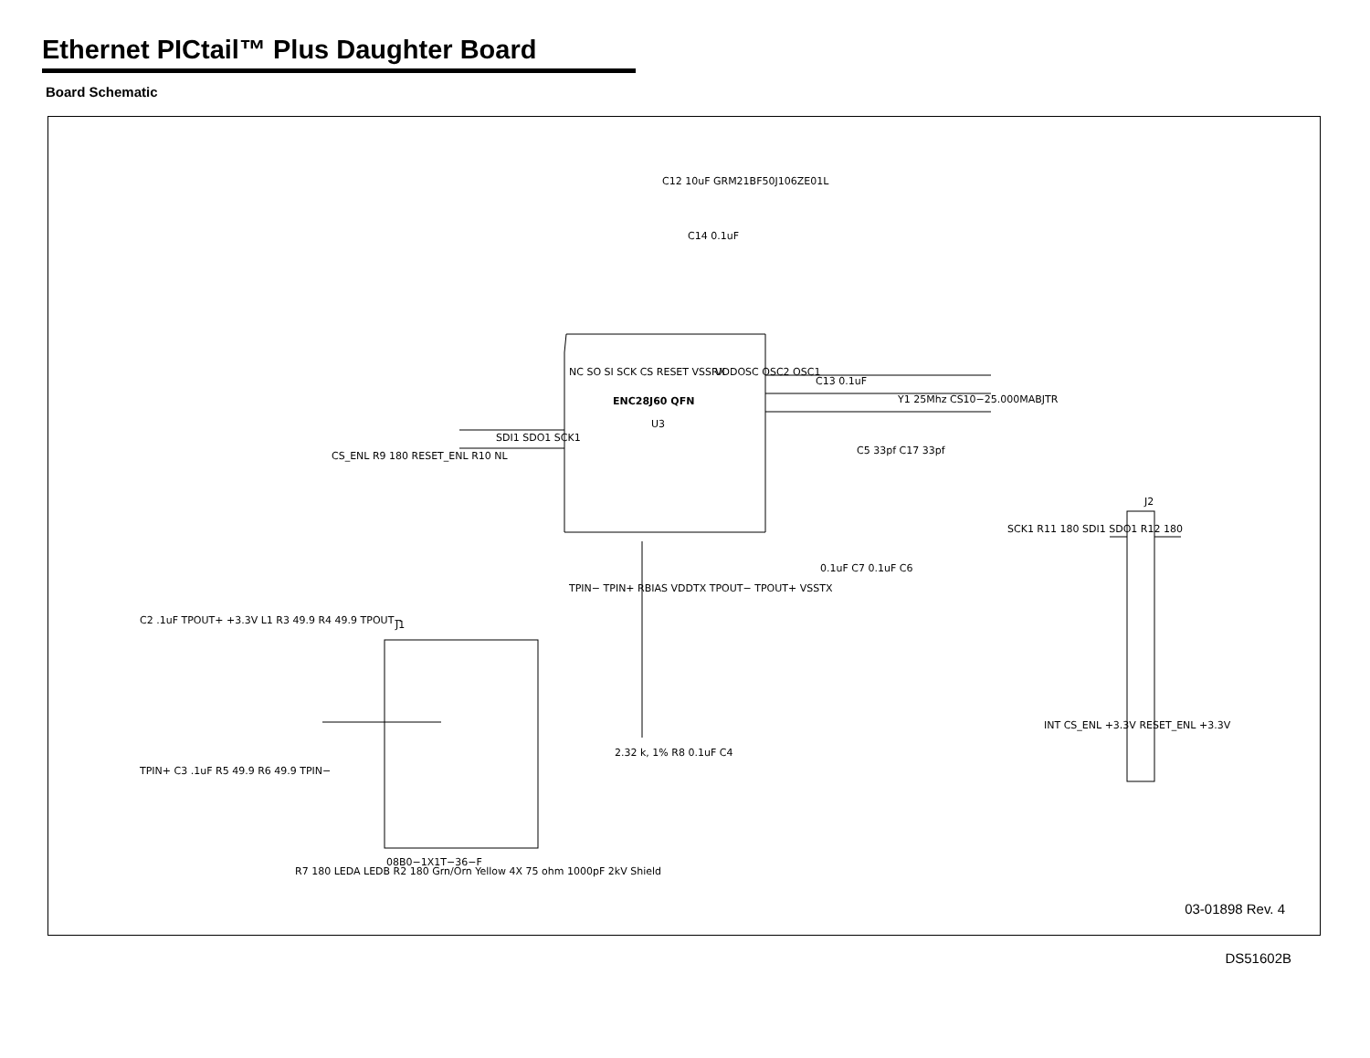Ethernet PICtail™ Plus Daughter Board
Board Schematic
ENC28J60 QFN
U3
C12 10uF GRM21BF50J106ZE01L
C14 0.1uF
NC SO SI SCK CS RESET VSSRX
VDDOSC OSC2 OSC1
Y1 25Mhz CS10−25.000MABJTR
C5 33pf C17 33pf
C13 0.1uF
SDI1 SDO1 SCK1
CS_ENL R9 180 RESET_ENL R10 NL
0.1uF C7 0.1uF C6
TPIN− TPIN+ RBIAS VDDTX TPOUT− TPOUT+ VSSTX
2.32 k, 1% R8 0.1uF C4
J2
SCK1 R11 180 SDI1 SDO1 R12 180
INT CS_ENL +3.3V RESET_ENL +3.3V
J1
C2 .1uF TPOUT+ +3.3V L1 R3 49.9 R4 49.9 TPOUT−
TPIN+ C3 .1uF R5 49.9 R6 49.9 TPIN−
R7 180 LEDA LEDB R2 180 Grn/Orn Yellow 4X 75 ohm 1000pF 2kV Shield
08B0−1X1T−36−F
03-01898 Rev. 4
DS51602B